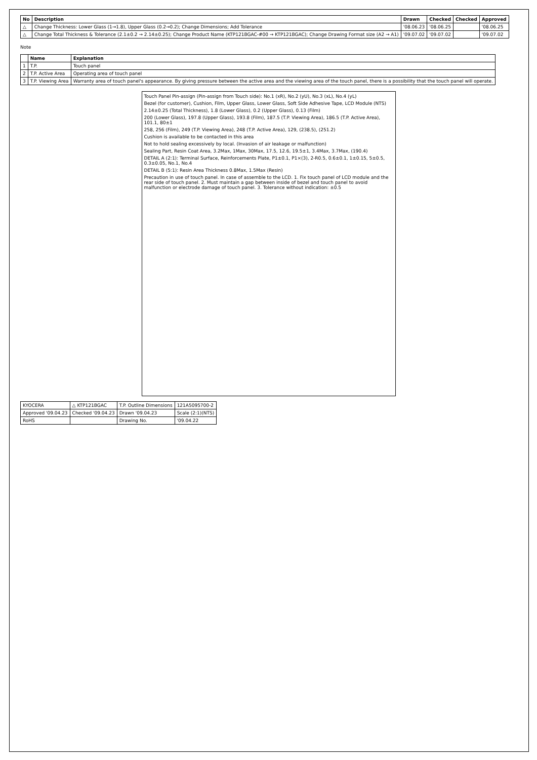| No | Description | Drawn | Checked | Checked | Approved |
| --- | --- | --- | --- | --- | --- |
| △ | Change Thickness: Lower Glass (1→1.8), Upper Glass (0.2→0.2); Change Dimensions; Add Tolerance | '08.06.23 | '08.06.25 | | '08.06.25 |
| △ | Change Total Thickness & Tolerance (2.1±0.2 → 2.14±0.25); Change Product Name (KTP121BGAC-#00 → KTP121BGAC); Change Drawing Format size (A2 → A1) | '09.07.02 | '09.07.02 | | '09.07.02 |
Note
| | Name | Explanation |
| --- | --- | --- |
| 1 | T.P. | Touch panel |
| 2 | T.P. Active Area | Operating area of touch panel |
| 3 | T.P. Viewing Area | Warranty area of touch panel's appearance. By giving pressure between the active area and the viewing area of the touch panel, there is a possibility that the touch panel will operate. |
Touch Panel Pin-assign (Pin-assign from Touch side): No.1 (xR), No.2 (yU), No.3 (xL), No.4 (yL)
Bezel (for customer), Cushion, Film, Upper Glass, Lower Glass, Soft Side Adhesive Tape, LCD Module (NTS)
2.14±0.25 (Total Thickness), 1.8 (Lower Glass), 0.2 (Upper Glass), 0.13 (Film)
200 (Lower Glass), 197.8 (Upper Glass), 193.8 (Film), 187.5 (T.P. Viewing Area), 186.5 (T.P. Active Area), 101.1, 80±1
258, 256 (Film), 249 (T.P. Viewing Area), 248 (T.P. Active Area), 129, (238.5), (251.2)
Cushion is available to be contacted in this area
Not to hold sealing excessively by local. (Invasion of air leakage or malfunction)
Sealing Part, Resin Coat Area, 3.2Max, 1Max, 30Max, 17.5, 12.6, 19.5±1, 3.4Max, 3.7Max, (190.4)
DETAIL A (2:1): Terminal Surface, Reinforcements Plate, P1±0.1, P1×(3), 2-R0.5, 0.6±0.1, 1±0.15, 5±0.5, 0.3±0.05, No.1, No.4
DETAIL B (5:1): Resin Area Thickness 0.8Max, 1.5Max (Resin)
Precaution in use of touch panel. In case of assemble to the LCD. 1. Fix touch panel of LCD module and the rear side of touch panel. 2. Must maintain a gap between inside of bezel and touch panel to avoid malfunction or electrode damage of touch panel. 3. Tolerance without indication: ±0.5
| KYOCERA | △ KTP121BGAC | T.P. Outline Dimensions | 121A5095700-2 |
| Approved '09.04.23 | Checked '09.04.23 | Drawn '09.04.23 | Scale (2:1)(NTS) |
| RoHS | | Drawing No. | '09.04.22 |